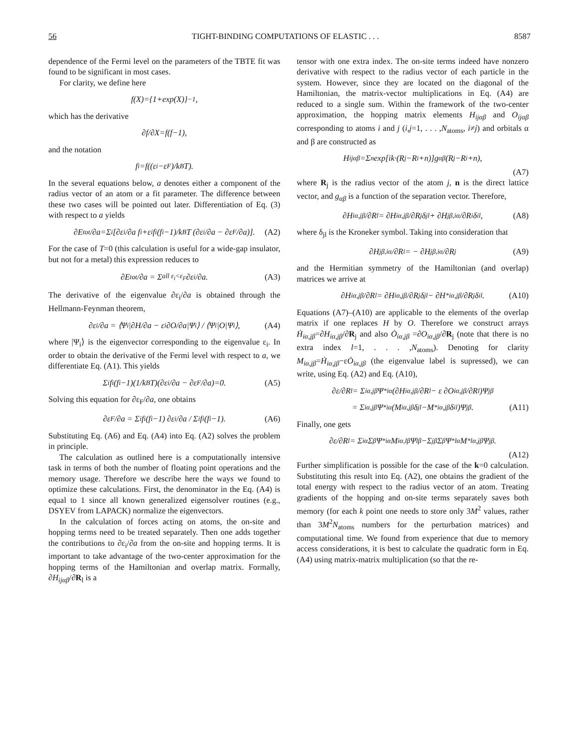56 TIGHT-BINDING COMPUTATIONS OF ELASTIC . . . 8587
dependence of the Fermi level on the parameters of the TBTE fit was found to be significant in most cases.
For clarity, we define here
f(X)={1+exp(X)}<sup>−1</sup>,
which has the derivative
∂f/∂X=f(f−1),
and the notation
f<sub>i</sub>=f((ε<sub>i</sub>−ε<sub>F</sub>)/k<sub>B</sub>T).
In the several equations below, a denotes either a component of the radius vector of an atom or a fit parameter. The difference between these two cases will be pointed out later. Differentiation of Eq. (3) with respect to a yields
∂E<sub>tot</sub>/∂a=Σ<sub>i</sub> [∂ε<sub>i</sub>/∂a f<sub>i</sub>+ε<sub>i</sub> f<sub>i</sub>(f<sub>i</sub>−1)/k<sub>B</sub>T (∂ε<sub>i</sub>/∂a − ∂ε<sub>F</sub>/∂a)]. (A2)
For the case of T=0 (this calculation is useful for a wide-gap insulator, but not for a metal) this expression reduces to
∂E<sub>tot</sub>/∂a = Σ<sub>all ε<sub>i</sub><ε<sub>F</sub></sub> ∂ε<sub>i</sub>/∂a. (A3)
The derivative of the eigenvalue ∂ε<sub>i</sub>/∂a is obtained through the Hellmann-Feynman theorem,
∂ε<sub>i</sub>/∂a = ⟨Ψ<sub>i</sub>|∂H/∂a − ε<sub>i</sub> ∂O/∂a|Ψ<sub>i</sub>⟩ / ⟨Ψ<sub>i</sub>|O|Ψ<sub>i</sub>⟩, (A4)
where |Ψ<sub>i</sub>⟩ is the eigenvector corresponding to the eigenvalue ε<sub>i</sub>. In order to obtain the derivative of the Fermi level with respect to a, we differentiate Eq. (A1). This yields
Σ<sub>i</sub> f<sub>i</sub>(f<sub>i</sub>−1)(1/k<sub>B</sub>T)(∂ε<sub>i</sub>/∂a − ∂ε<sub>F</sub>/∂a)=0. (A5)
Solving this equation for ∂ε<sub>F</sub>/∂a, one obtains
∂ε<sub>F</sub>/∂a = Σ<sub>i</sub>f<sub>i</sub>(f<sub>i</sub>−1) ∂ε<sub>i</sub>/∂a / Σ<sub>i</sub>f<sub>i</sub>(f<sub>i</sub>−1). (A6)
Substituting Eq. (A6) and Eq. (A4) into Eq. (A2) solves the problem in principle.
The calculation as outlined here is a computationally intensive task in terms of both the number of floating point operations and the memory usage. Therefore we describe here the ways we found to optimize these calculations. First, the denominator in the Eq. (A4) is equal to 1 since all known generalized eigensolver routines (e.g., DSYEV from LAPACK) normalize the eigenvectors.
In the calculation of forces acting on atoms, the on-site and hopping terms need to be treated separately. Then one adds together the contributions to ∂ε<sub>i</sub>/∂a from the on-site and hopping terms. It is important to take advantage of the two-center approximation for the hopping terms of the Hamiltonian and overlap matrix. Formally, ∂H<sub>ijαβ</sub>/∂R<sub>l</sub> is a
tensor with one extra index. The on-site terms indeed have nonzero derivative with respect to the radius vector of each particle in the system. However, since they are located on the diagonal of the Hamiltonian, the matrix-vector multiplications in Eq. (A4) are reduced to a single sum. Within the framework of the two-center approximation, the hopping matrix elements H<sub>ijαβ</sub> and O<sub>ijαβ</sub> corresponding to atoms i and j (i,j=1, . . . ,N<sub>atoms</sub>, i≠j) and orbitals α and β are constructed as
H<sub>ijαβ</sub>=Σ<sub>n</sub> exp[ik·(R<sub>j</sub>−R<sub>i</sub>+n)]g<sub>αβ</sub>(R<sub>j</sub>−R<sub>i</sub>+n),
(A7)
where R<sub>j</sub> is the radius vector of the atom j, n is the direct lattice vector, and g<sub>αβ</sub> is a function of the separation vector. Therefore,
∂H<sub>iα,jβ</sub>/∂R<sub>l</sub> = ∂H<sub>iα,jβ</sub>/∂R<sub>j</sub> δ<sub>jl</sub>+ ∂H<sub>jβ,iα</sub>/∂R<sub>i</sub> δ<sub>il</sub>, (A8)
where δ<sub>jl</sub> is the Kroneker symbol. Taking into consideration that
∂H<sub>jβ,iα</sub>/∂R<sub>i</sub> = − ∂H<sub>jβ,iα</sub>/∂R<sub>j</sub> (A9)
and the Hermitian symmetry of the Hamiltonian (and overlap) matrices we arrive at
∂H<sub>iα,jβ</sub>/∂R<sub>l</sub> = ∂H<sub>iα,jβ</sub>/∂R<sub>j</sub> δ<sub>jl</sub>− ∂H<sup>*</sup><sub>iα,jβ</sub>/∂R<sub>j</sub> δ<sub>il</sub>. (A10)
Equations (A7)–(A10) are applicable to the elements of the overlap matrix if one replaces H by O. Therefore we construct arrays Ḣ<sub>iα,jβ</sub>=∂H<sub>iα,jβ</sub>/∂R<sub>j</sub> and also Ȯ<sub>iα,jβ</sub> =∂O<sub>iα,jβ</sub>/∂R<sub>j</sub> (note that there is no extra index l=1, . . . ,N<sub>atoms</sub>). Denoting for clarity M<sub>iα,jβ</sub>=Ḣ<sub>iα,jβ</sub>−εȮ<sub>iα,jβ</sub> (the eigenvalue label is supressed), we can write, using Eq. (A2) and Eq. (A10),
∂ε/∂R<sub>l</sub> = Σ<sub>iα,jβ</sub> Ψ<sup>*</sup><sub>iα</sub>(∂H<sub>iα,jβ</sub>/∂R<sub>l</sub> − ε ∂O<sub>iα,jβ</sub>/∂R<sub>l</sub>)Ψ<sub>jβ</sub>
= Σ<sub>iα,jβ</sub> Ψ<sup>*</sup><sub>iα</sub>(M<sub>iα,jβ</sub>δ<sub>jl</sub>−M<sup>*</sup><sub>iα,jβ</sub>δ<sub>il</sub>)Ψ<sub>jβ</sub>. (A11)
Finally, one gets
∂ε/∂R<sub>l</sub> = Σ<sub>iα</sub> Σ<sub>β</sub> Ψ<sup>*</sup><sub>iα</sub>M<sub>iα,lβ</sub>Ψ<sub>lβ</sub>−Σ<sub>jβ</sub> Σ<sub>β</sub> Ψ<sup>*</sup><sub>lα</sub>M<sup>*</sup><sub>lα,jβ</sub>Ψ<sub>jβ</sub>.
(A12)
Further simplification is possible for the case of the k=0 calculation. Substituting this result into Eq. (A2), one obtains the gradient of the total energy with respect to the radius vector of an atom. Treating gradients of the hopping and on-site terms separately saves both memory (for each k point one needs to store only 3M<sup>2</sup> values, rather than 3M<sup>2</sup>N<sub>atoms</sub> numbers for the perturbation matrices) and computational time. We found from experience that due to memory access considerations, it is best to calculate the quadratic form in Eq. (A4) using matrix-matrix multiplication (so that the re-